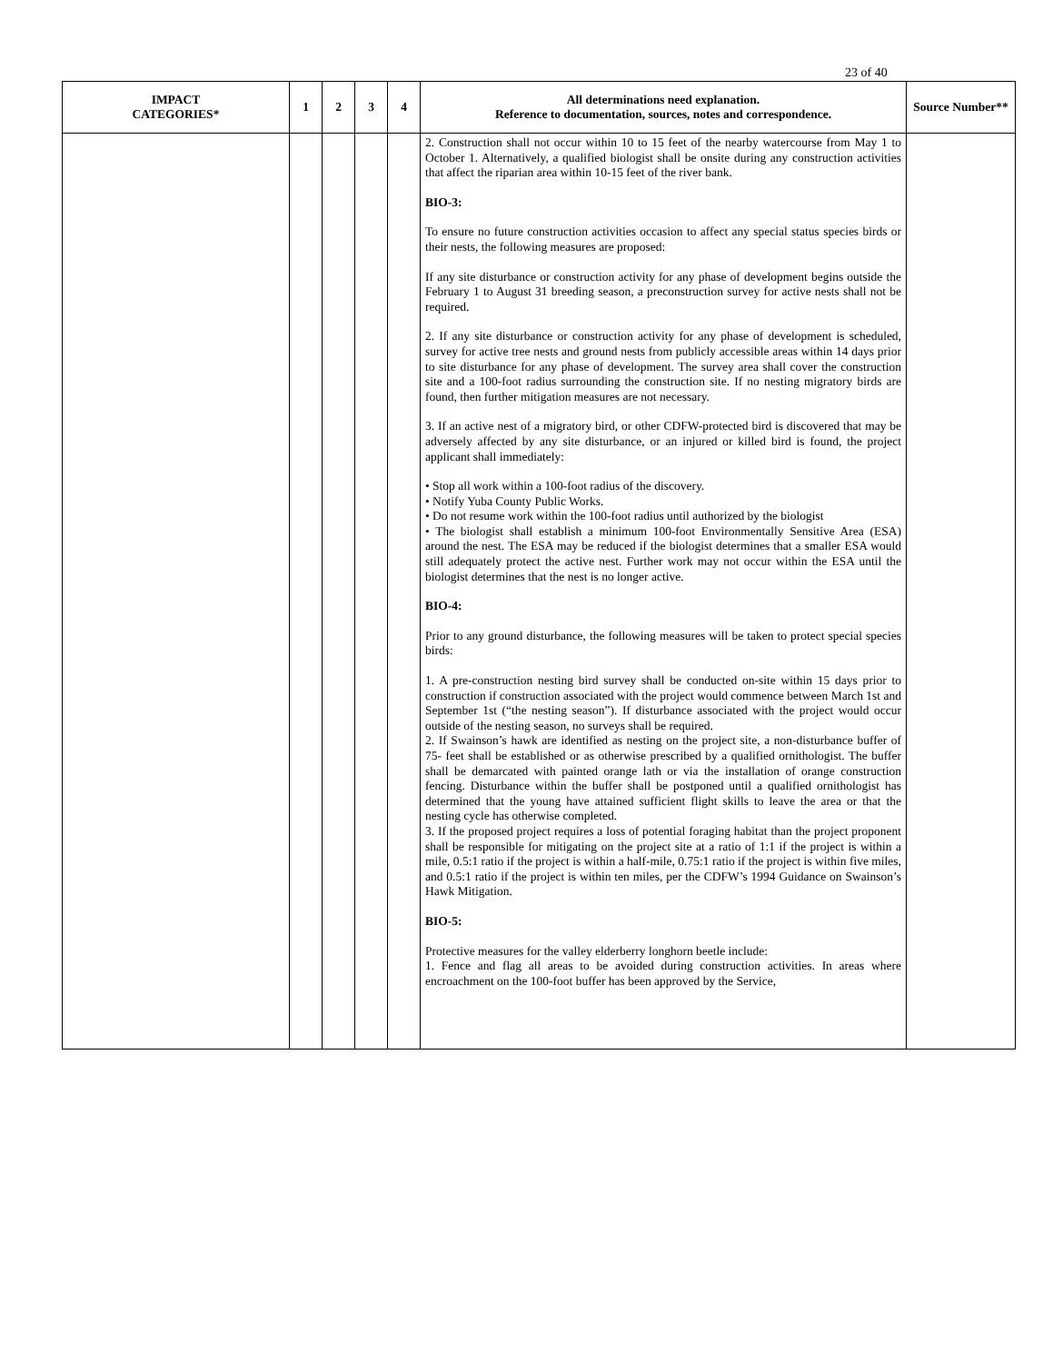23 of 40
| IMPACT CATEGORIES* | 1 | 2 | 3 | 4 | All determinations need explanation. Reference to documentation, sources, notes and correspondence. | Source Number** |
| --- | --- | --- | --- | --- | --- | --- |
| | | | | | 2. Construction shall not occur within 10 to 15 feet of the nearby watercourse from May 1 to October 1. Alternatively, a qualified biologist shall be onsite during any construction activities that affect the riparian area within 10-15 feet of the river bank. BIO-3: To ensure no future construction activities occasion to affect any special status species birds or their nests, the following measures are proposed: If any site disturbance or construction activity for any phase of development begins outside the February 1 to August 31 breeding season, a preconstruction survey for active nests shall not be required. 2. If any site disturbance or construction activity for any phase of development is scheduled, survey for active tree nests and ground nests from publicly accessible areas within 14 days prior to site disturbance for any phase of development. The survey area shall cover the construction site and a 100-foot radius surrounding the construction site. If no nesting migratory birds are found, then further mitigation measures are not necessary. 3. If an active nest of a migratory bird, or other CDFW-protected bird is discovered that may be adversely affected by any site disturbance, or an injured or killed bird is found, the project applicant shall immediately: • Stop all work within a 100-foot radius of the discovery. • Notify Yuba County Public Works. • Do not resume work within the 100-foot radius until authorized by the biologist • The biologist shall establish a minimum 100-foot Environmentally Sensitive Area (ESA) around the nest. The ESA may be reduced if the biologist determines that a smaller ESA would still adequately protect the active nest. Further work may not occur within the ESA until the biologist determines that the nest is no longer active. BIO-4: Prior to any ground disturbance, the following measures will be taken to protect special species birds: 1. A pre-construction nesting bird survey shall be conducted on-site within 15 days prior to construction if construction associated with the project would commence between March 1st and September 1st (“the nesting season”). If disturbance associated with the project would occur outside of the nesting season, no surveys shall be required. 2. If Swainson’s hawk are identified as nesting on the project site, a non-disturbance buffer of 75- feet shall be established or as otherwise prescribed by a qualified ornithologist. The buffer shall be demarcated with painted orange lath or via the installation of orange construction fencing. Disturbance within the buffer shall be postponed until a qualified ornithologist has determined that the young have attained sufficient flight skills to leave the area or that the nesting cycle has otherwise completed. 3. If the proposed project requires a loss of potential foraging habitat than the project proponent shall be responsible for mitigating on the project site at a ratio of 1:1 if the project is within a mile, 0.5:1 ratio if the project is within a half-mile, 0.75:1 ratio if the project is within five miles, and 0.5:1 ratio if the project is within ten miles, per the CDFW’s 1994 Guidance on Swainson’s Hawk Mitigation. BIO-5: Protective measures for the valley elderberry longhorn beetle include: 1. Fence and flag all areas to be avoided during construction activities. In areas where encroachment on the 100-foot buffer has been approved by the Service, | |